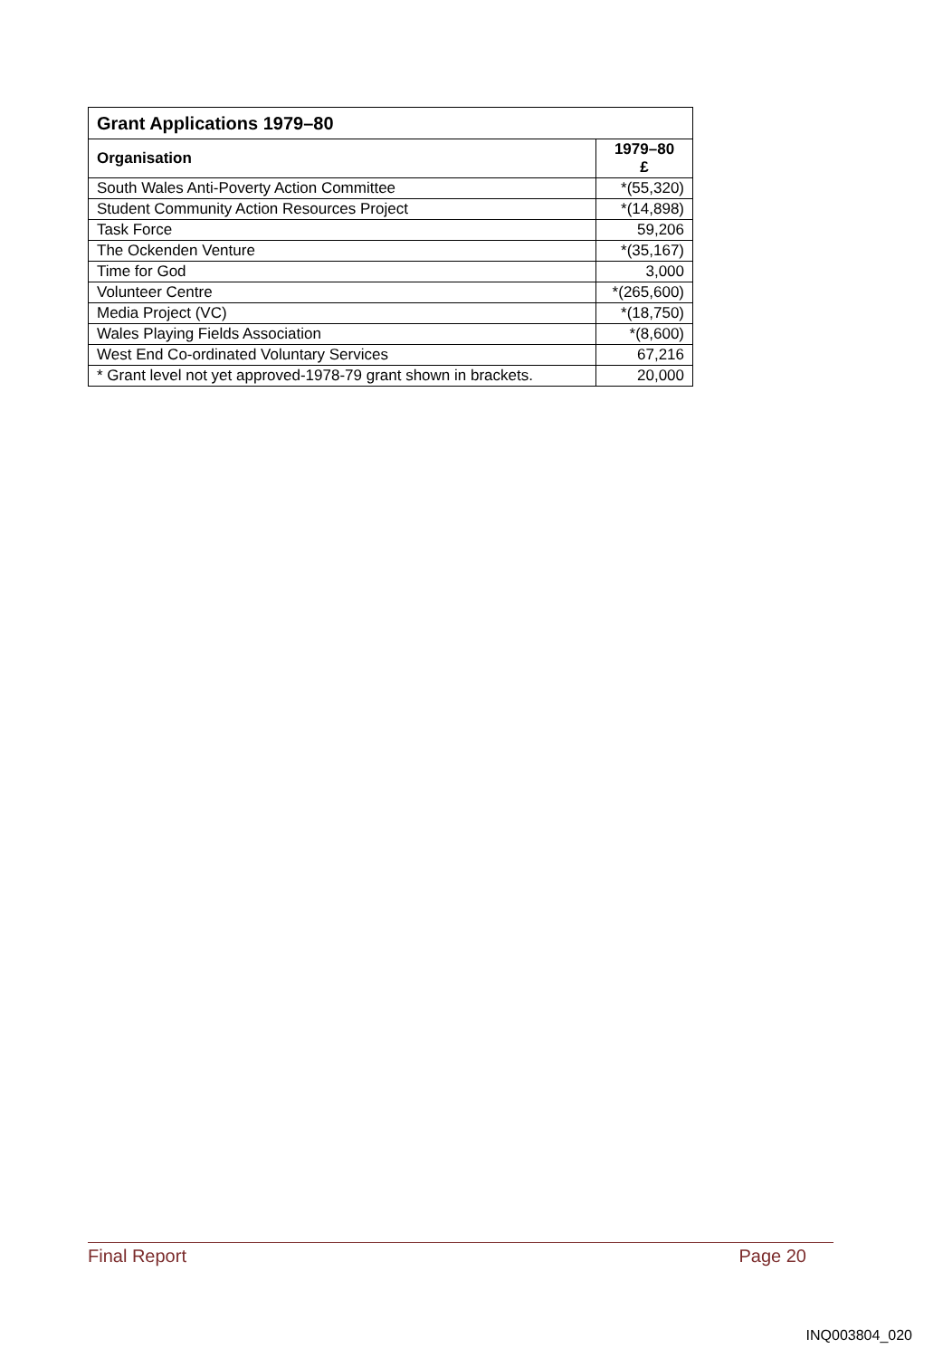| Grant Applications 1979–80 | |
| --- | --- |
| Organisation | 1979–80 £ |
| South Wales Anti-Poverty Action Committee | *(55,320) |
| Student Community Action Resources Project | *(14,898) |
| Task Force | 59,206 |
| The Ockenden Venture | *(35,167) |
| Time for God | 3,000 |
| Volunteer Centre | *(265,600) |
| Media Project (VC) | *(18,750) |
| Wales Playing Fields Association | *(8,600) |
| West End Co-ordinated Voluntary Services | 67,216 |
| * Grant level not yet approved-1978-79 grant shown in brackets. | 20,000 |
Final Report Page 20
INQ003804_020